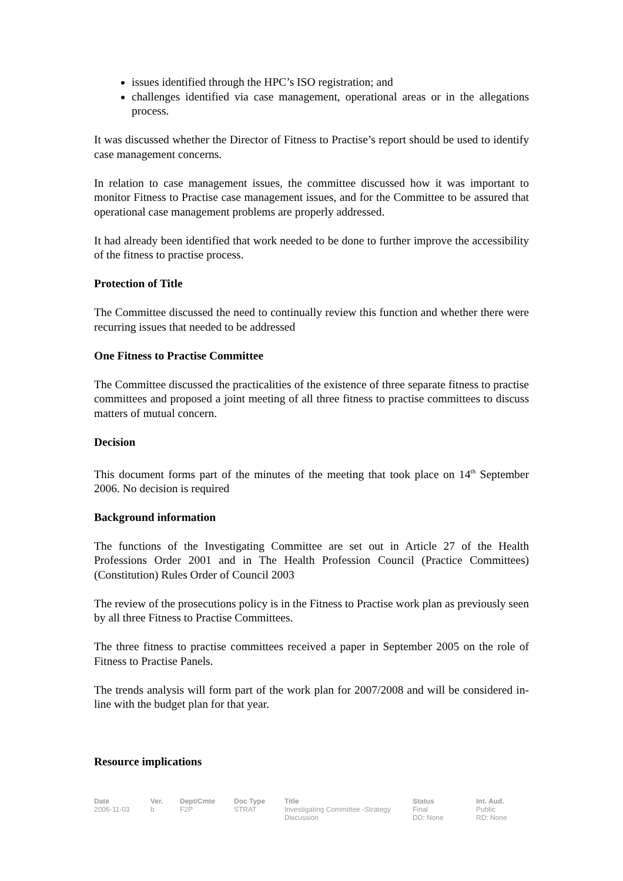issues identified through the HPC’s ISO registration; and
challenges identified via case management, operational areas or in the allegations process.
It was discussed whether the Director of Fitness to Practise’s report should be used to identify case management concerns.
In relation to case management issues, the committee discussed how it was important to monitor Fitness to Practise case management issues, and for the Committee to be assured that operational case management problems are properly addressed.
It had already been identified that work needed to be done to further improve the accessibility of the fitness to practise process.
Protection of Title
The Committee discussed the need to continually review this function and whether there were recurring issues that needed to be addressed
One Fitness to Practise Committee
The Committee discussed the practicalities of the existence of three separate fitness to practise committees and proposed a joint meeting of all three fitness to practise committees to discuss matters of mutual concern.
Decision
This document forms part of the minutes of the meeting that took place on 14<sup>th</sup> September 2006. No decision is required
Background information
The functions of the Investigating Committee are set out in Article 27 of the Health Professions Order 2001 and in The Health Profession Council (Practice Committees) (Constitution) Rules Order of Council 2003
The review of the prosecutions policy is in the Fitness to Practise work plan as previously seen by all three Fitness to Practise Committees.
The three fitness to practise committees received a paper in September 2005 on the role of Fitness to Practise Panels.
The trends analysis will form part of the work plan for 2007/2008 and will be considered in-line with the budget plan for that year.
Resource implications
| Date | Ver. | Dept/Cmte | Doc Type | Title | Status | Int. Aud. |
| --- | --- | --- | --- | --- | --- | --- |
| 2006-11-03 | b | F2P | STRAT | Investigating Committee -Strategy Discussion | Final DD: None | Public RD: None |